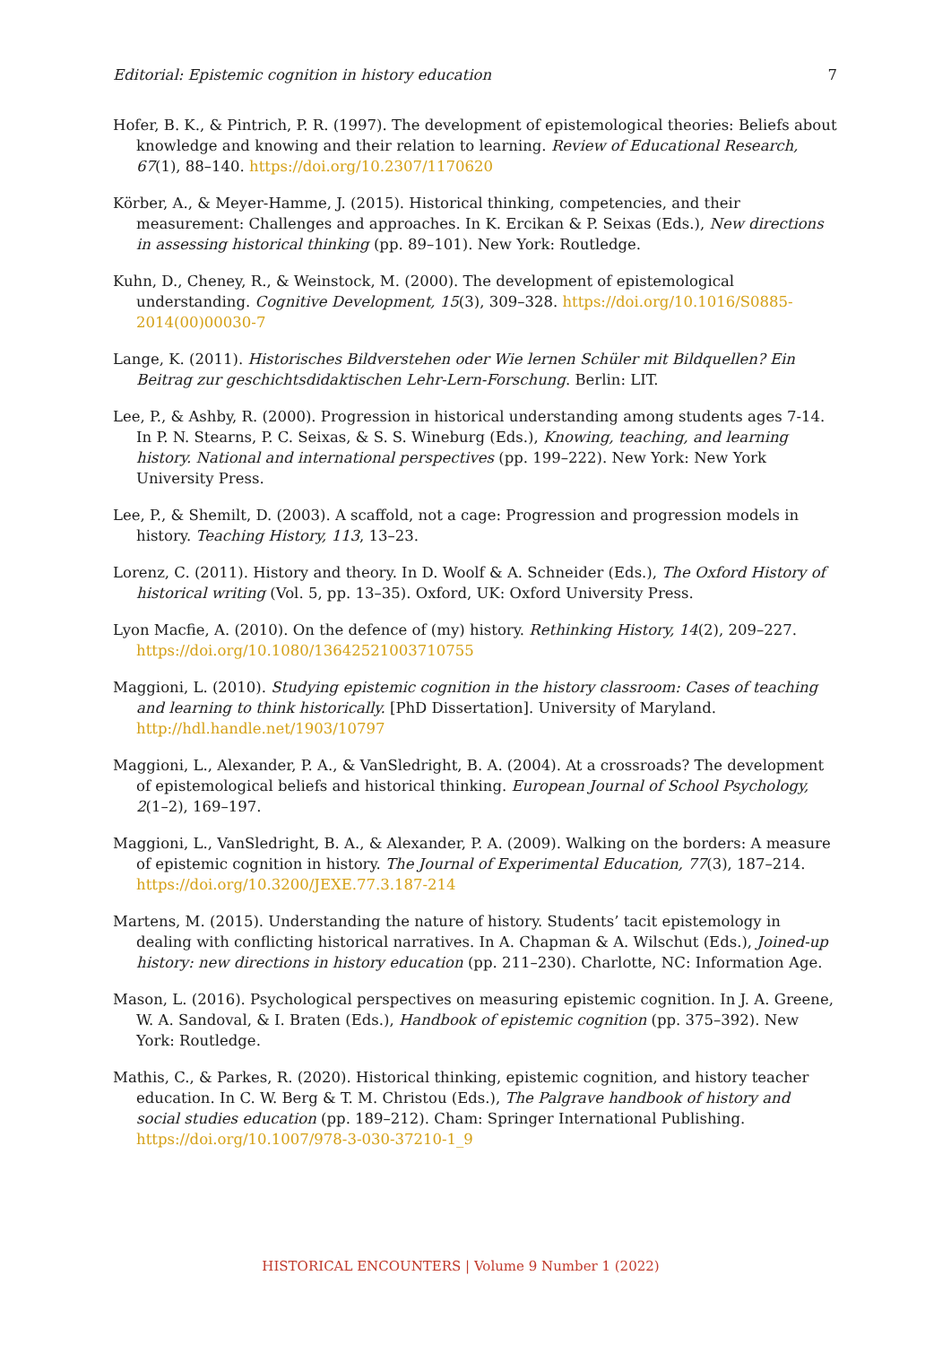Editorial: Epistemic cognition in history education 7
Hofer, B. K., & Pintrich, P. R. (1997). The development of epistemological theories: Beliefs about knowledge and knowing and their relation to learning. Review of Educational Research, 67(1), 88–140. https://doi.org/10.2307/1170620
Körber, A., & Meyer-Hamme, J. (2015). Historical thinking, competencies, and their measurement: Challenges and approaches. In K. Ercikan & P. Seixas (Eds.), New directions in assessing historical thinking (pp. 89–101). New York: Routledge.
Kuhn, D., Cheney, R., & Weinstock, M. (2000). The development of epistemological understanding. Cognitive Development, 15(3), 309–328. https://doi.org/10.1016/S0885-2014(00)00030-7
Lange, K. (2011). Historisches Bildverstehen oder Wie lernen Schüler mit Bildquellen? Ein Beitrag zur geschichtsdidaktischen Lehr-Lern-Forschung. Berlin: LIT.
Lee, P., & Ashby, R. (2000). Progression in historical understanding among students ages 7-14. In P. N. Stearns, P. C. Seixas, & S. S. Wineburg (Eds.), Knowing, teaching, and learning history. National and international perspectives (pp. 199–222). New York: New York University Press.
Lee, P., & Shemilt, D. (2003). A scaffold, not a cage: Progression and progression models in history. Teaching History, 113, 13–23.
Lorenz, C. (2011). History and theory. In D. Woolf & A. Schneider (Eds.), The Oxford History of historical writing (Vol. 5, pp. 13–35). Oxford, UK: Oxford University Press.
Lyon Macfie, A. (2010). On the defence of (my) history. Rethinking History, 14(2), 209–227. https://doi.org/10.1080/13642521003710755
Maggioni, L. (2010). Studying epistemic cognition in the history classroom: Cases of teaching and learning to think historically. [PhD Dissertation]. University of Maryland. http://hdl.handle.net/1903/10797
Maggioni, L., Alexander, P. A., & VanSledright, B. A. (2004). At a crossroads? The development of epistemological beliefs and historical thinking. European Journal of School Psychology, 2(1–2), 169–197.
Maggioni, L., VanSledright, B. A., & Alexander, P. A. (2009). Walking on the borders: A measure of epistemic cognition in history. The Journal of Experimental Education, 77(3), 187–214. https://doi.org/10.3200/JEXE.77.3.187-214
Martens, M. (2015). Understanding the nature of history. Students’ tacit epistemology in dealing with conflicting historical narratives. In A. Chapman & A. Wilschut (Eds.), Joined-up history: new directions in history education (pp. 211–230). Charlotte, NC: Information Age.
Mason, L. (2016). Psychological perspectives on measuring epistemic cognition. In J. A. Greene, W. A. Sandoval, & I. Braten (Eds.), Handbook of epistemic cognition (pp. 375–392). New York: Routledge.
Mathis, C., & Parkes, R. (2020). Historical thinking, epistemic cognition, and history teacher education. In C. W. Berg & T. M. Christou (Eds.), The Palgrave handbook of history and social studies education (pp. 189–212). Cham: Springer International Publishing. https://doi.org/10.1007/978-3-030-37210-1_9
HISTORICAL ENCOUNTERS | Volume 9 Number 1 (2022)